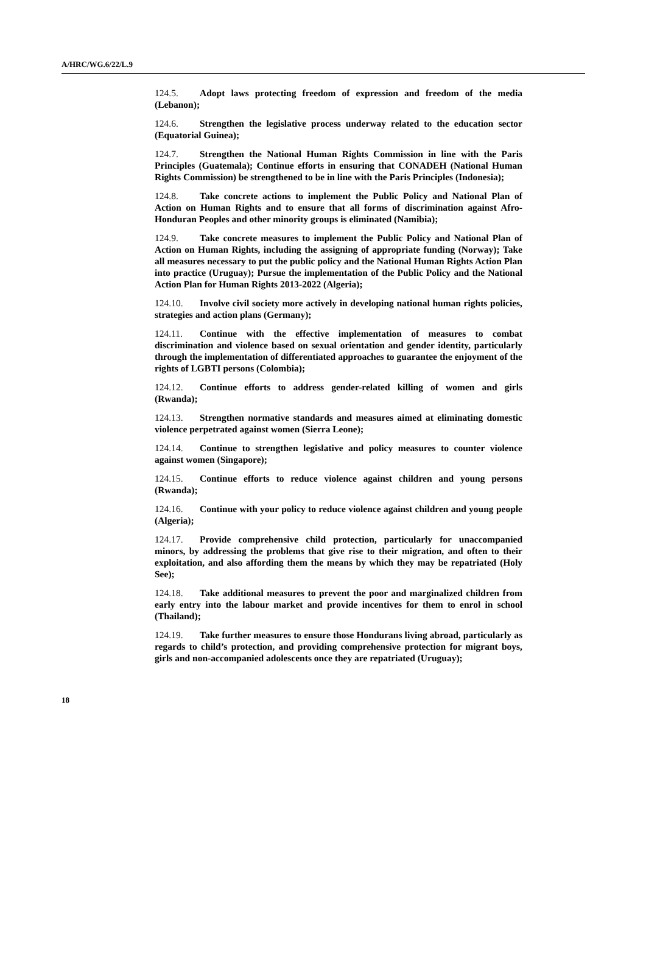A/HRC/WG.6/22/L.9
124.5. Adopt laws protecting freedom of expression and freedom of the media (Lebanon);
124.6. Strengthen the legislative process underway related to the education sector (Equatorial Guinea);
124.7. Strengthen the National Human Rights Commission in line with the Paris Principles (Guatemala); Continue efforts in ensuring that CONADEH (National Human Rights Commission) be strengthened to be in line with the Paris Principles (Indonesia);
124.8. Take concrete actions to implement the Public Policy and National Plan of Action on Human Rights and to ensure that all forms of discrimination against Afro-Honduran Peoples and other minority groups is eliminated (Namibia);
124.9. Take concrete measures to implement the Public Policy and National Plan of Action on Human Rights, including the assigning of appropriate funding (Norway); Take all measures necessary to put the public policy and the National Human Rights Action Plan into practice (Uruguay); Pursue the implementation of the Public Policy and the National Action Plan for Human Rights 2013-2022 (Algeria);
124.10. Involve civil society more actively in developing national human rights policies, strategies and action plans (Germany);
124.11. Continue with the effective implementation of measures to combat discrimination and violence based on sexual orientation and gender identity, particularly through the implementation of differentiated approaches to guarantee the enjoyment of the rights of LGBTI persons (Colombia);
124.12. Continue efforts to address gender-related killing of women and girls (Rwanda);
124.13. Strengthen normative standards and measures aimed at eliminating domestic violence perpetrated against women (Sierra Leone);
124.14. Continue to strengthen legislative and policy measures to counter violence against women (Singapore);
124.15. Continue efforts to reduce violence against children and young persons (Rwanda);
124.16. Continue with your policy to reduce violence against children and young people (Algeria);
124.17. Provide comprehensive child protection, particularly for unaccompanied minors, by addressing the problems that give rise to their migration, and often to their exploitation, and also affording them the means by which they may be repatriated (Holy See);
124.18. Take additional measures to prevent the poor and marginalized children from early entry into the labour market and provide incentives for them to enrol in school (Thailand);
124.19. Take further measures to ensure those Hondurans living abroad, particularly as regards to child’s protection, and providing comprehensive protection for migrant boys, girls and non-accompanied adolescents once they are repatriated (Uruguay);
18